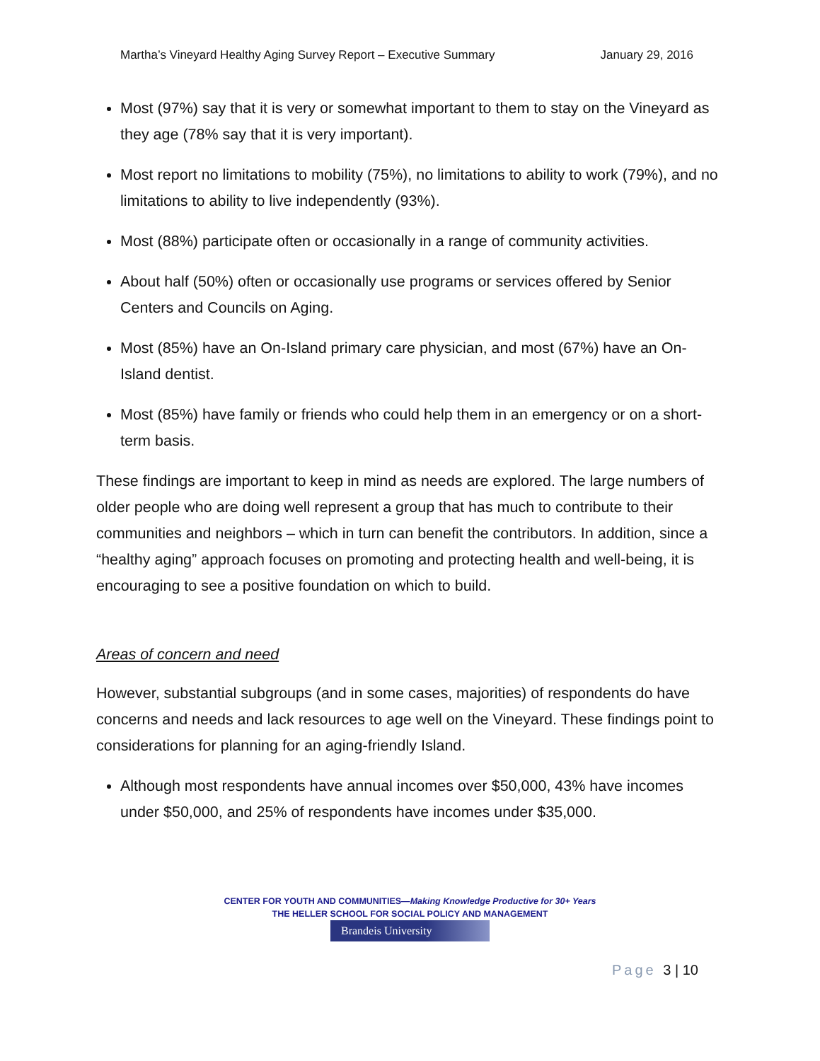Martha’s Vineyard Healthy Aging Survey Report – Executive Summary January 29, 2016
Most (97%) say that it is very or somewhat important to them to stay on the Vineyard as they age (78% say that it is very important).
Most report no limitations to mobility (75%), no limitations to ability to work (79%), and no limitations to ability to live independently (93%).
Most (88%) participate often or occasionally in a range of community activities.
About half (50%) often or occasionally use programs or services offered by Senior Centers and Councils on Aging.
Most (85%) have an On-Island primary care physician, and most (67%) have an On-Island dentist.
Most (85%) have family or friends who could help them in an emergency or on a short-term basis.
These findings are important to keep in mind as needs are explored. The large numbers of older people who are doing well represent a group that has much to contribute to their communities and neighbors – which in turn can benefit the contributors. In addition, since a “healthy aging” approach focuses on promoting and protecting health and well-being, it is encouraging to see a positive foundation on which to build.
Areas of concern and need
However, substantial subgroups (and in some cases, majorities) of respondents do have concerns and needs and lack resources to age well on the Vineyard. These findings point to considerations for planning for an aging-friendly Island.
Although most respondents have annual incomes over $50,000, 43% have incomes under $50,000, and 25% of respondents have incomes under $35,000.
CENTER FOR YOUTH AND COMMUNITIES—Making Knowledge Productive for 30+ Years
THE HELLER SCHOOL FOR SOCIAL POLICY AND MANAGEMENT
Brandeis University
Page 3 | 10